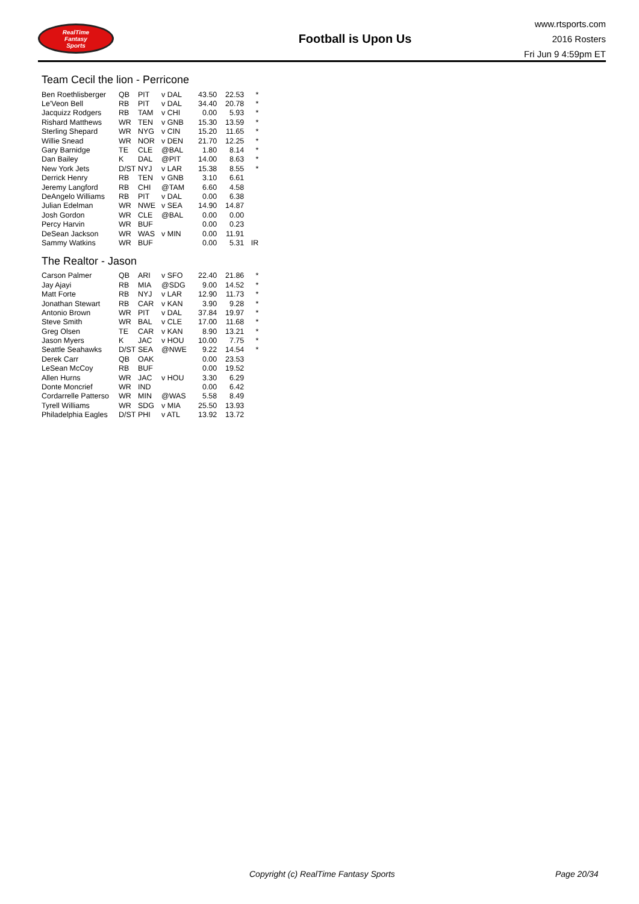RealTime
Fantasy
Sports
Football is Upon Us
www.rtsports.com
2016 Rosters
Fri Jun 9 4:59pm ET
Team Cecil the lion - Perricone
| Ben Roethlisberger | QB | PIT | v DAL | 43.50 | 22.53 | * |
| Le'Veon Bell | RB | PIT | v DAL | 34.40 | 20.78 | * |
| Jacquizz Rodgers | RB | TAM | v CHI | 0.00 | 5.93 | * |
| Rishard Matthews | WR | TEN | v GNB | 15.30 | 13.59 | * |
| Sterling Shepard | WR | NYG | v CIN | 15.20 | 11.65 | * |
| Willie Snead | WR | NOR | v DEN | 21.70 | 12.25 | * |
| Gary Barnidge | TE | CLE | @BAL | 1.80 | 8.14 | * |
| Dan Bailey | K | DAL | @PIT | 14.00 | 8.63 | * |
| New York Jets | D/ST | NYJ | v LAR | 15.38 | 8.55 | * |
| Derrick Henry | RB | TEN | v GNB | 3.10 | 6.61 | |
| Jeremy Langford | RB | CHI | @TAM | 6.60 | 4.58 | |
| DeAngelo Williams | RB | PIT | v DAL | 0.00 | 6.38 | |
| Julian Edelman | WR | NWE | v SEA | 14.90 | 14.87 | |
| Josh Gordon | WR | CLE | @BAL | 0.00 | 0.00 | |
| Percy Harvin | WR | BUF | | 0.00 | 0.23 | |
| DeSean Jackson | WR | WAS | v MIN | 0.00 | 11.91 | |
| Sammy Watkins | WR | BUF | | 0.00 | 5.31 | IR |
The Realtor - Jason
| Carson Palmer | QB | ARI | v SFO | 22.40 | 21.86 | * |
| Jay Ajayi | RB | MIA | @SDG | 9.00 | 14.52 | * |
| Matt Forte | RB | NYJ | v LAR | 12.90 | 11.73 | * |
| Jonathan Stewart | RB | CAR | v KAN | 3.90 | 9.28 | * |
| Antonio Brown | WR | PIT | v DAL | 37.84 | 19.97 | * |
| Steve Smith | WR | BAL | v CLE | 17.00 | 11.68 | * |
| Greg Olsen | TE | CAR | v KAN | 8.90 | 13.21 | * |
| Jason Myers | K | JAC | v HOU | 10.00 | 7.75 | * |
| Seattle Seahawks | D/ST | SEA | @NWE | 9.22 | 14.54 | * |
| Derek Carr | QB | OAK | | 0.00 | 23.53 | |
| LeSean McCoy | RB | BUF | | 0.00 | 19.52 | |
| Allen Hurns | WR | JAC | v HOU | 3.30 | 6.29 | |
| Donte Moncrief | WR | IND | | 0.00 | 6.42 | |
| Cordarrelle Patterso | WR | MIN | @WAS | 5.58 | 8.49 | |
| Tyrell Williams | WR | SDG | v MIA | 25.50 | 13.93 | |
| Philadelphia Eagles | D/ST | PHI | v ATL | 13.92 | 13.72 | |
Copyright (c) RealTime Fantasy Sports Page 20/34